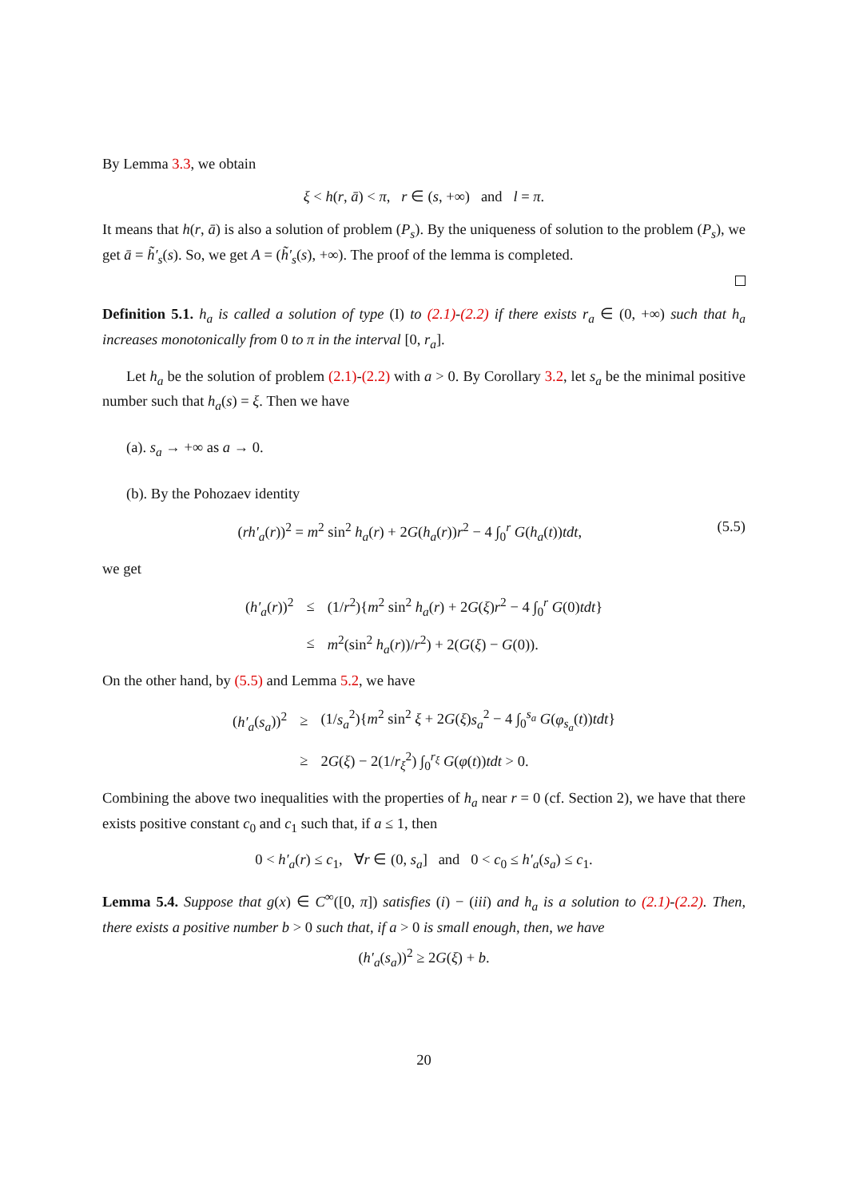By Lemma 3.3, we obtain
ξ < h(r, ā) < π, r ∈ (s, +∞) and l = π.
It means that h(r, ā) is also a solution of problem (P<sub>s</sub>). By the uniqueness of solution to the problem (P<sub>s</sub>), we get ā = h̃′<sub>s</sub>(s). So, we get A = (h̃′<sub>s</sub>(s), +∞). The proof of the lemma is completed.
Definition 5.1. h<sub>a</sub> is called a solution of type (I) to (2.1)-(2.2) if there exists r<sub>a</sub> ∈ (0, +∞) such that h<sub>a</sub> increases monotonically from 0 to π in the interval [0, r<sub>a</sub>].
Let h<sub>a</sub> be the solution of problem (2.1)-(2.2) with a > 0. By Corollary 3.2, let s<sub>a</sub> be the minimal positive number such that h<sub>a</sub>(s) = ξ. Then we have
(a). s<sub>a</sub> → +∞ as a → 0.
(b). By the Pohozaev identity
(rh′<sub>a</sub>(r))<sup>2</sup> = m<sup>2</sup> sin<sup>2</sup> h<sub>a</sub>(r) + 2G(h<sub>a</sub>(r))r<sup>2</sup> − 4 ∫<sub>0</sub><sup>r</sup> G(h<sub>a</sub>(t))tdt, (5.5)
we get
| ( h′<sub>a</sub> ( r ))<sup>2</sup> | ≤ | (1/ r<sup>2</sup>){ m<sup>2</sup> sin<sup>2</sup> h<sub>a</sub> ( r ) + 2 G ( ξ ) r<sup>2</sup> − 4 ∫<sub>0</sub><sup>r</sup> G (0) tdt } |
| | ≤ | m<sup>2</sup>(sin<sup>2</sup> h<sub>a</sub> ( r ))/ r<sup>2</sup>) + 2( G ( ξ ) − G (0)). |
On the other hand, by (5.5) and Lemma 5.2, we have
| ( h′<sub>a</sub> ( s<sub>a</sub> ))<sup>2</sup> | ≥ | (1/ s<sub>a</sub><sup>2</sup>){ m<sup>2</sup> sin<sup>2</sup> ξ + 2 G ( ξ ) s<sub>a</sub><sup>2</sup> − 4 ∫<sub>0</sub><sup>s<sub>a</sub></sup> G ( φ<sub>s<sub>a</sub></sub> ( t )) tdt } |
| | ≥ | 2 G ( ξ ) − 2(1/ r<sub>ξ</sub><sup>2</sup>) ∫<sub>0</sub><sup>r<sub>ξ</sub></sup> G ( φ ( t )) tdt > 0. |
Combining the above two inequalities with the properties of h<sub>a</sub> near r = 0 (cf. Section 2), we have that there exists positive constant c<sub>0</sub> and c<sub>1</sub> such that, if a ≤ 1, then
0 < h′<sub>a</sub>(r) ≤ c<sub>1</sub>, ∀r ∈ (0, s<sub>a</sub>] and 0 < c<sub>0</sub> ≤ h′<sub>a</sub>(s<sub>a</sub>) ≤ c<sub>1</sub>.
Lemma 5.4. Suppose that g(x) ∈ C<sup>∞</sup>([0, π]) satisfies (i) − (iii) and h<sub>a</sub> is a solution to (2.1)-(2.2). Then, there exists a positive number b > 0 such that, if a > 0 is small enough, then, we have
(h′<sub>a</sub>(s<sub>a</sub>))<sup>2</sup> ≥ 2G(ξ) + b.
20